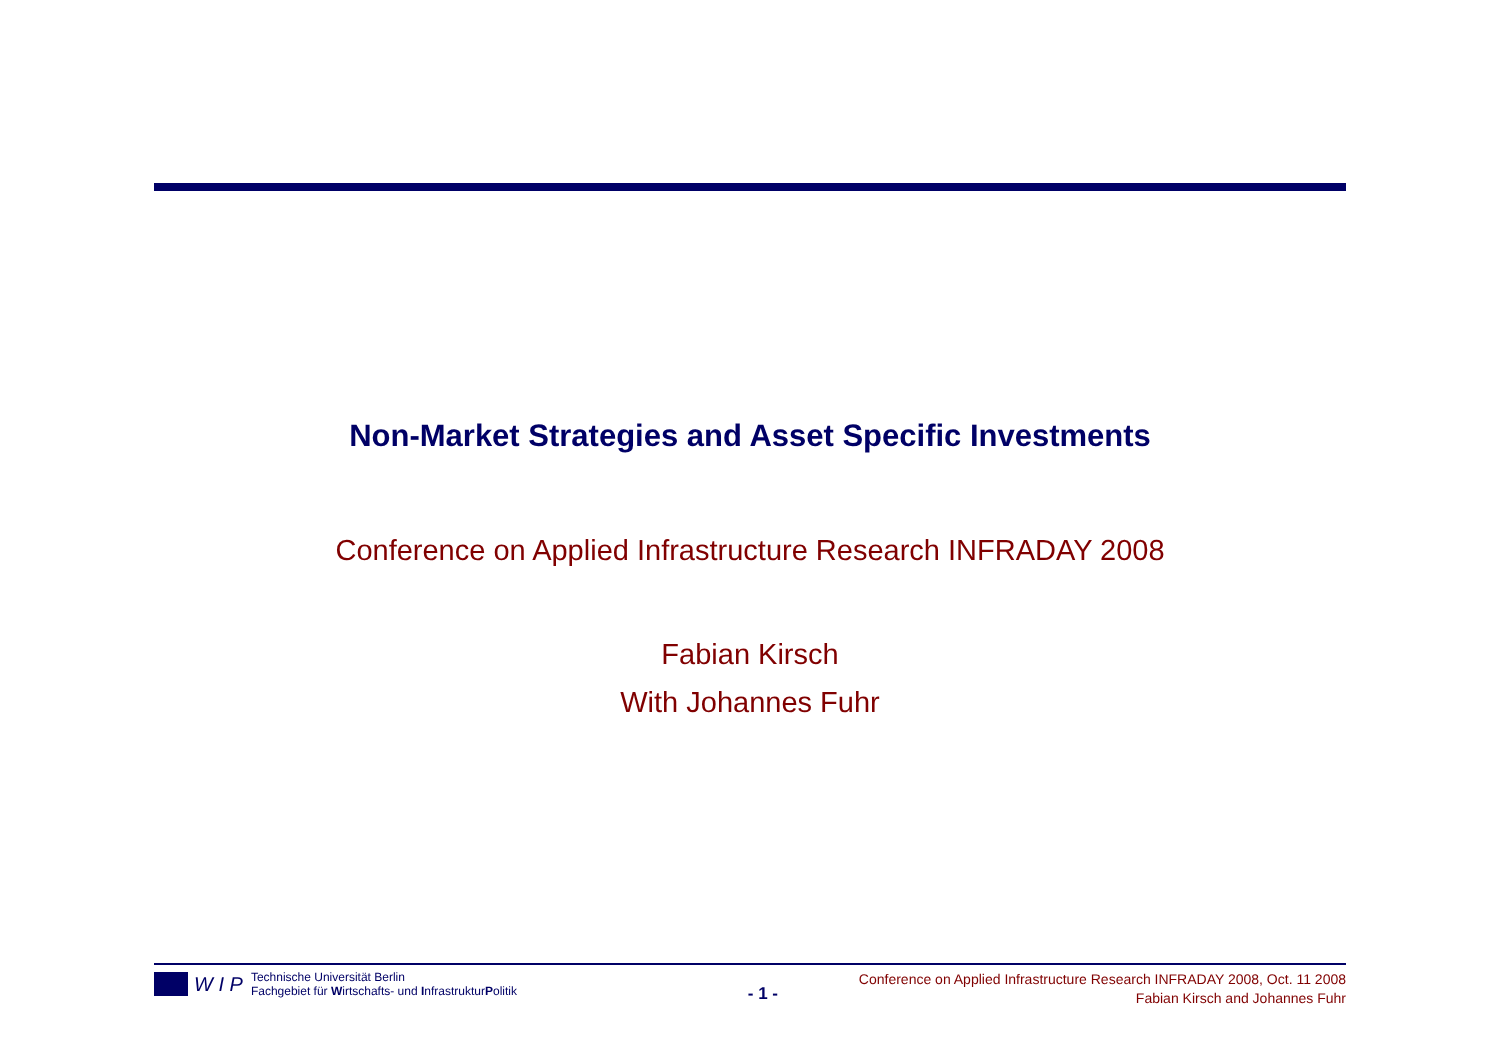Non-Market Strategies and Asset Specific Investments
Conference on Applied Infrastructure Research INFRADAY 2008
Fabian Kirsch
With Johannes Fuhr
W I P
Technische Universität Berlin
Fachgebiet für Wirtschafts- und InfrastrukturPolitik
- 1 -
Conference on Applied Infrastructure Research INFRADAY 2008, Oct. 11 2008
Fabian Kirsch and Johannes Fuhr